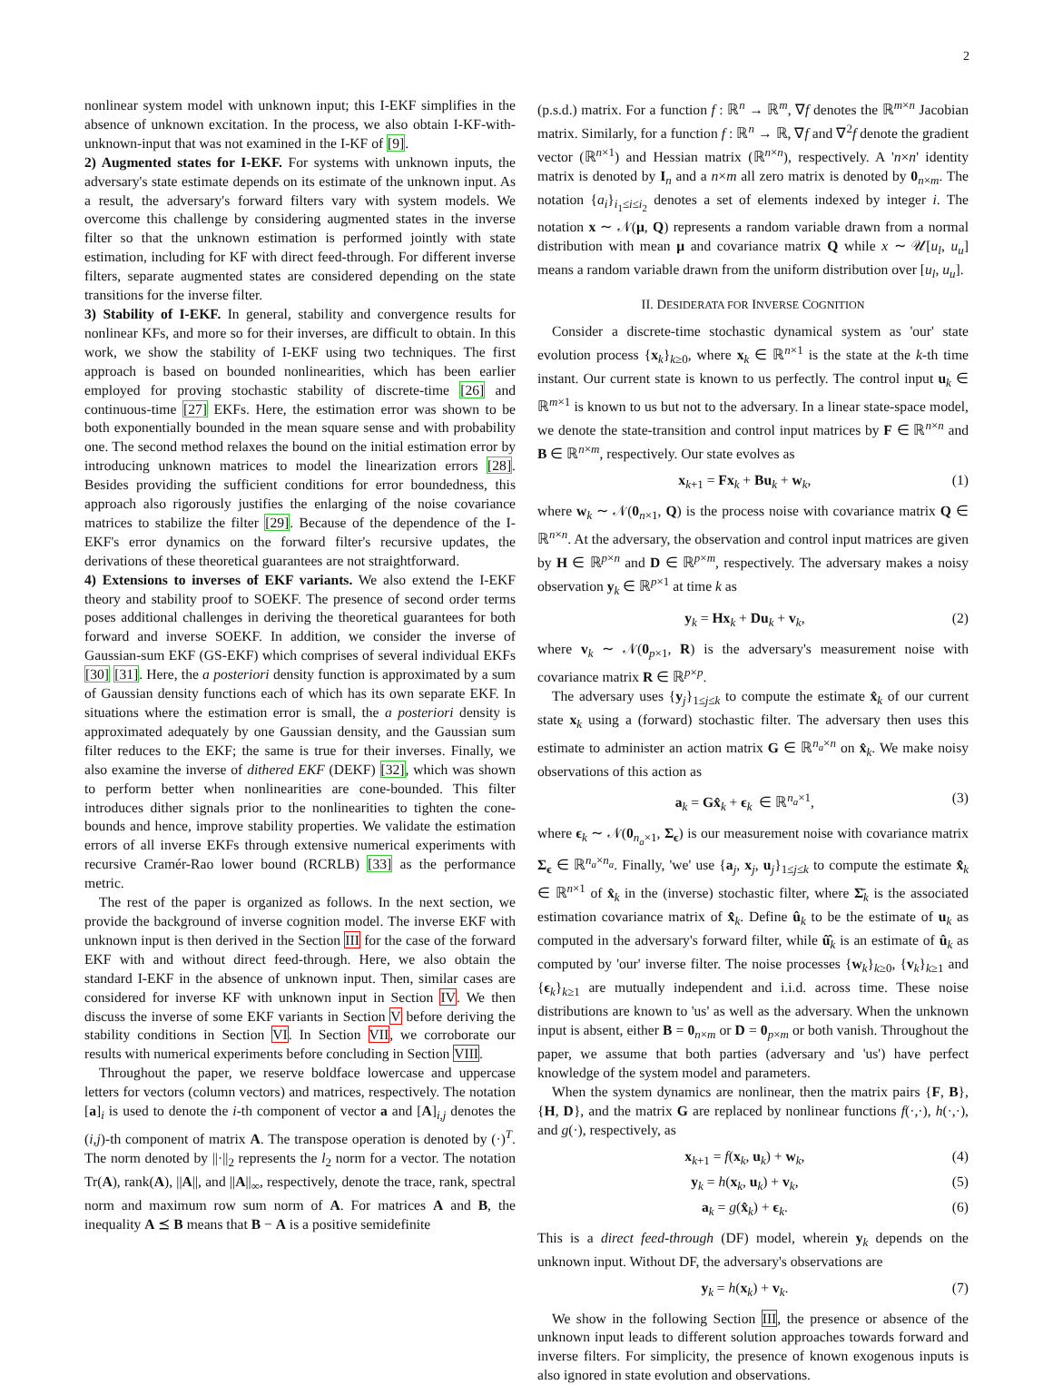2
nonlinear system model with unknown input; this I-EKF simplifies in the absence of unknown excitation. In the process, we also obtain I-KF-with-unknown-input that was not examined in the I-KF of [9].
2) Augmented states for I-EKF. For systems with unknown inputs, the adversary's state estimate depends on its estimate of the unknown input. As a result, the adversary's forward filters vary with system models. We overcome this challenge by considering augmented states in the inverse filter so that the unknown estimation is performed jointly with state estimation, including for KF with direct feed-through. For different inverse filters, separate augmented states are considered depending on the state transitions for the inverse filter.
3) Stability of I-EKF. In general, stability and convergence results for nonlinear KFs, and more so for their inverses, are difficult to obtain. In this work, we show the stability of I-EKF using two techniques. The first approach is based on bounded nonlinearities, which has been earlier employed for proving stochastic stability of discrete-time [26] and continuous-time [27] EKFs. Here, the estimation error was shown to be both exponentially bounded in the mean square sense and with probability one. The second method relaxes the bound on the initial estimation error by introducing unknown matrices to model the linearization errors [28]. Besides providing the sufficient conditions for error boundedness, this approach also rigorously justifies the enlarging of the noise covariance matrices to stabilize the filter [29]. Because of the dependence of the I-EKF's error dynamics on the forward filter's recursive updates, the derivations of these theoretical guarantees are not straightforward.
4) Extensions to inverses of EKF variants. We also extend the I-EKF theory and stability proof to SOEKF. The presence of second order terms poses additional challenges in deriving the theoretical guarantees for both forward and inverse SOEKF. In addition, we consider the inverse of Gaussian-sum EKF (GS-EKF) which comprises of several individual EKFs [30] [31]. Here, the a posteriori density function is approximated by a sum of Gaussian density functions each of which has its own separate EKF. In situations where the estimation error is small, the a posteriori density is approximated adequately by one Gaussian density, and the Gaussian sum filter reduces to the EKF; the same is true for their inverses. Finally, we also examine the inverse of dithered EKF (DEKF) [32], which was shown to perform better when nonlinearities are cone-bounded. This filter introduces dither signals prior to the nonlinearities to tighten the cone-bounds and hence, improve stability properties. We validate the estimation errors of all inverse EKFs through extensive numerical experiments with recursive Cramér-Rao lower bound (RCRLB) [33] as the performance metric.
The rest of the paper is organized as follows. In the next section, we provide the background of inverse cognition model. The inverse EKF with unknown input is then derived in the Section III for the case of the forward EKF with and without direct feed-through. Here, we also obtain the standard I-EKF in the absence of unknown input. Then, similar cases are considered for inverse KF with unknown input in Section IV. We then discuss the inverse of some EKF variants in Section V before deriving the stability conditions in Section VI. In Section VII, we corroborate our results with numerical experiments before concluding in Section VIII.
Throughout the paper, we reserve boldface lowercase and uppercase letters for vectors (column vectors) and matrices, respectively. The notation [a]<sub>i</sub> is used to denote the i-th component of vector a and [A]<sub>i,j</sub> denotes the (i,j)-th component of matrix A. The transpose operation is denoted by (·)<sup>T</sup>. The norm denoted by ||·||<sub>2</sub> represents the l<sub>2</sub> norm for a vector. The notation Tr(A), rank(A), ||A||, and ||A||<sub>∞</sub>, respectively, denote the trace, rank, spectral norm and maximum row sum norm of A. For matrices A and B, the inequality A ⪯ B means that B − A is a positive semidefinite
(p.s.d.) matrix. For a function f : ℝ<sup>n</sup> → ℝ<sup>m</sup>, ∇f denotes the ℝ<sup>m×n</sup> Jacobian matrix. Similarly, for a function f : ℝ<sup>n</sup> → ℝ, ∇f and ∇<sup>2</sup>f denote the gradient vector (ℝ<sup>n×1</sup>) and Hessian matrix (ℝ<sup>n×n</sup>), respectively. A 'n×n' identity matrix is denoted by I<sub>n</sub> and a n×m all zero matrix is denoted by 0<sub>n×m</sub>. The notation {a<sub>i</sub>}<sub>i<sub>1</sub>≤i≤i<sub>2</sub></sub> denotes a set of elements indexed by integer i. The notation x ∼ 𝒩(μ, Q) represents a random variable drawn from a normal distribution with mean μ and covariance matrix Q while x ∼ 𝒰[u<sub>l</sub>, u<sub>u</sub>] means a random variable drawn from the uniform distribution over [u<sub>l</sub>, u<sub>u</sub>].
II. DESIDERATA FOR INVERSE COGNITION
Consider a discrete-time stochastic dynamical system as 'our' state evolution process {x<sub>k</sub>}<sub>k≥0</sub>, where x<sub>k</sub> ∈ ℝ<sup>n×1</sup> is the state at the k-th time instant. Our current state is known to us perfectly. The control input u<sub>k</sub> ∈ ℝ<sup>m×1</sup> is known to us but not to the adversary. In a linear state-space model, we denote the state-transition and control input matrices by F ∈ ℝ<sup>n×n</sup> and B ∈ ℝ<sup>n×m</sup>, respectively. Our state evolves as
x<sub>k+1</sub> = Fx<sub>k</sub> + Bu<sub>k</sub> + w<sub>k</sub>, (1)
where w<sub>k</sub> ∼ 𝒩(0<sub>n×1</sub>, Q) is the process noise with covariance matrix Q ∈ ℝ<sup>n×n</sup>. At the adversary, the observation and control input matrices are given by H ∈ ℝ<sup>p×n</sup> and D ∈ ℝ<sup>p×m</sup>, respectively. The adversary makes a noisy observation y<sub>k</sub> ∈ ℝ<sup>p×1</sup> at time k as
y<sub>k</sub> = Hx<sub>k</sub> + Du<sub>k</sub> + v<sub>k</sub>, (2)
where v<sub>k</sub> ∼ 𝒩(0<sub>p×1</sub>, R) is the adversary's measurement noise with covariance matrix R ∈ ℝ<sup>p×p</sup>.
The adversary uses {y<sub>j</sub>}<sub>1≤j≤k</sub> to compute the estimate x̂<sub>k</sub> of our current state x<sub>k</sub> using a (forward) stochastic filter. The adversary then uses this estimate to administer an action matrix G ∈ ℝ<sup>n<sub>a</sub>×n</sup> on x̂<sub>k</sub>. We make noisy observations of this action as
a<sub>k</sub> = Gx̂<sub>k</sub> + ϵ<sub>k</sub> ∈ ℝ<sup>n<sub>a</sub>×1</sup>, (3)
where ϵ<sub>k</sub> ∼ 𝒩(0<sub>n<sub>a</sub>×1</sub>, Σ<sub>ϵ</sub>) is our measurement noise with covariance matrix Σ<sub>ϵ</sub> ∈ ℝ<sup>n<sub>a</sub>×n<sub>a</sub></sup>. Finally, 'we' use {a<sub>j</sub>, x<sub>j</sub>, u<sub>j</sub>}<sub>1≤j≤k</sub> to compute the estimate x̂̂<sub>k</sub> ∈ ℝ<sup>n×1</sup> of x̂<sub>k</sub> in the (inverse) stochastic filter, where Σ̄<sub>k</sub> is the associated estimation covariance matrix of x̂̂<sub>k</sub>. Define û<sub>k</sub> to be the estimate of u<sub>k</sub> as computed in the adversary's forward filter, while û̂<sub>k</sub> is an estimate of û<sub>k</sub> as computed by 'our' inverse filter. The noise processes {w<sub>k</sub>}<sub>k≥0</sub>, {v<sub>k</sub>}<sub>k≥1</sub> and {ϵ<sub>k</sub>}<sub>k≥1</sub> are mutually independent and i.i.d. across time. These noise distributions are known to 'us' as well as the adversary. When the unknown input is absent, either B = 0<sub>n×m</sub> or D = 0<sub>p×m</sub> or both vanish. Throughout the paper, we assume that both parties (adversary and 'us') have perfect knowledge of the system model and parameters.
When the system dynamics are nonlinear, then the matrix pairs {F, B}, {H, D}, and the matrix G are replaced by nonlinear functions f(·,·), h(·,·), and g(·), respectively, as
x<sub>k+1</sub> = f(x<sub>k</sub>, u<sub>k</sub>) + w<sub>k</sub>, (4)
y<sub>k</sub> = h(x<sub>k</sub>, u<sub>k</sub>) + v<sub>k</sub>, (5)
a<sub>k</sub> = g(x̂<sub>k</sub>) + ϵ<sub>k</sub>. (6)
This is a direct feed-through (DF) model, wherein y<sub>k</sub> depends on the unknown input. Without DF, the adversary's observations are
y<sub>k</sub> = h(x<sub>k</sub>) + v<sub>k</sub>. (7)
We show in the following Section III, the presence or absence of the unknown input leads to different solution approaches towards forward and inverse filters. For simplicity, the presence of known exogenous inputs is also ignored in state evolution and observations.